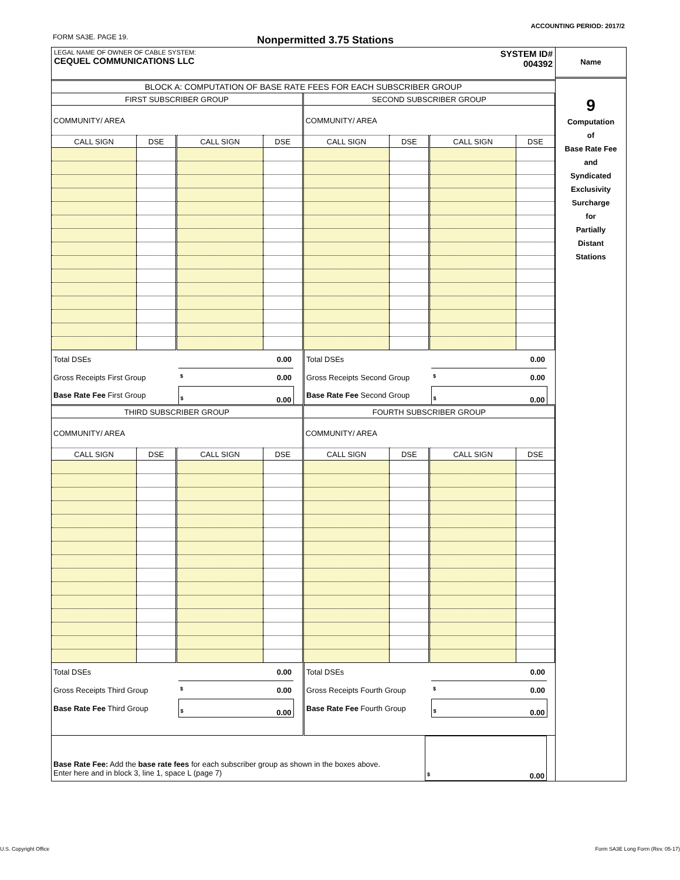ACCOUNTING PERIOD: 2017/2
FORM SA3E. PAGE 19. Nonpermitted 3.75 Stations
LEGAL NAME OF OWNER OF CABLE SYSTEM:
CEQUEL COMMUNICATIONS LLC
SYSTEM ID#
004392
BLOCK A: COMPUTATION OF BASE RATE FEES FOR EACH SUBSCRIBER GROUP
| FIRST SUBSCRIBER GROUP | | | | SECOND SUBSCRIBER GROUP | | | |
| --- | --- | --- | --- | --- | --- | --- | --- |
| COMMUNITY/ AREA | | | | COMMUNITY/ AREA | | | |
| CALL SIGN | DSE | CALL SIGN | DSE | CALL SIGN | DSE | CALL SIGN | DSE |
| Total DSEs | 0.00 | | Total DSEs | 0.00 | |
| Gross Receipts First Group | $ 0.00 | | Gross Receipts Second Group | $ 0.00 | |
| Base Rate Fee First Group | $ 0.00 | | Base Rate Fee Second Group | $ 0.00 | |
| THIRD SUBSCRIBER GROUP | | | | FOURTH SUBSCRIBER GROUP | | | |
| --- | --- | --- | --- | --- | --- | --- | --- |
| COMMUNITY/ AREA | | | | COMMUNITY/ AREA | | | |
| CALL SIGN | DSE | CALL SIGN | DSE | CALL SIGN | DSE | CALL SIGN | DSE |
| Total DSEs | 0.00 | | Total DSEs | 0.00 | |
| Gross Receipts Third Group | $ 0.00 | | Gross Receipts Fourth Group | $ 0.00 | |
| Base Rate Fee Third Group | $ 0.00 | | Base Rate Fee Fourth Group | $ 0.00 | |
| Base Rate Fee: Add the base rate fees for each subscriber group as shown in the boxes above. Enter here and in block 3, line 1, space L (page 7) | $ 0.00 | |
Name
9
Computation
of
Base Rate Fee
and
Syndicated
Exclusivity
Surcharge
for
Partially
Distant
Stations
U.S. Copyright Office
Form SA3E Long Form (Rev. 05-17)